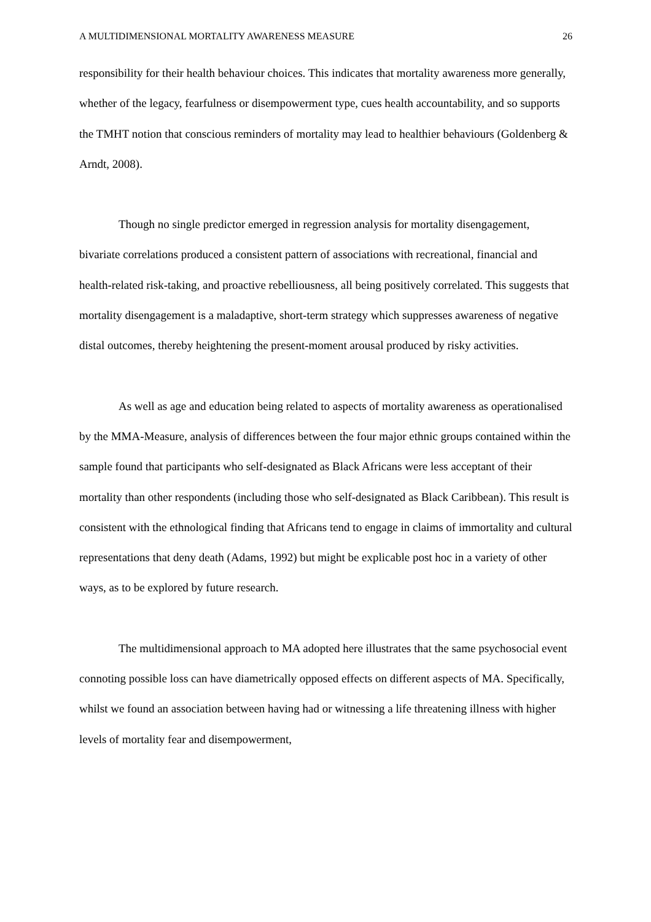A MULTIDIMENSIONAL MORTALITY AWARENESS MEASURE 26
responsibility for their health behaviour choices. This indicates that mortality awareness more generally, whether of the legacy, fearfulness or disempowerment type, cues health accountability, and so supports the TMHT notion that conscious reminders of mortality may lead to healthier behaviours (Goldenberg & Arndt, 2008).
Though no single predictor emerged in regression analysis for mortality disengagement, bivariate correlations produced a consistent pattern of associations with recreational, financial and health-related risk-taking, and proactive rebelliousness, all being positively correlated. This suggests that mortality disengagement is a maladaptive, short-term strategy which suppresses awareness of negative distal outcomes, thereby heightening the present-moment arousal produced by risky activities.
As well as age and education being related to aspects of mortality awareness as operationalised by the MMA-Measure, analysis of differences between the four major ethnic groups contained within the sample found that participants who self-designated as Black Africans were less acceptant of their mortality than other respondents (including those who self-designated as Black Caribbean). This result is consistent with the ethnological finding that Africans tend to engage in claims of immortality and cultural representations that deny death (Adams, 1992) but might be explicable post hoc in a variety of other ways, as to be explored by future research.
The multidimensional approach to MA adopted here illustrates that the same psychosocial event connoting possible loss can have diametrically opposed effects on different aspects of MA. Specifically, whilst we found an association between having had or witnessing a life threatening illness with higher levels of mortality fear and disempowerment,